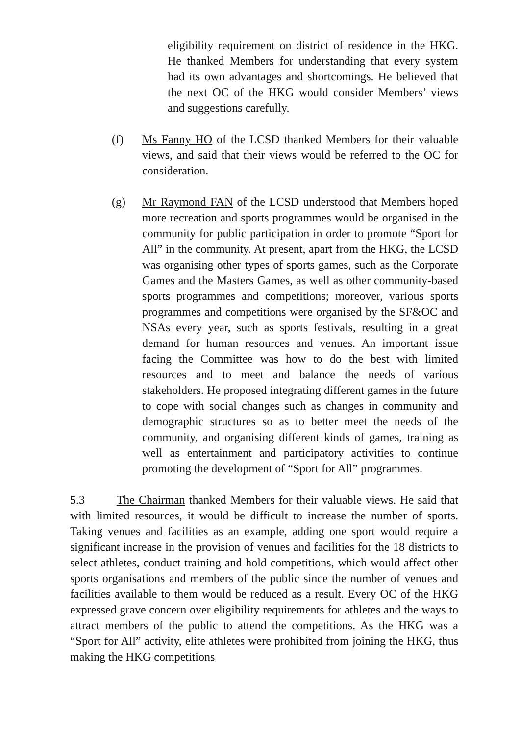eligibility requirement on district of residence in the HKG. He thanked Members for understanding that every system had its own advantages and shortcomings. He believed that the next OC of the HKG would consider Members’ views and suggestions carefully.
(f) Ms Fanny HO of the LCSD thanked Members for their valuable views, and said that their views would be referred to the OC for consideration.
(g) Mr Raymond FAN of the LCSD understood that Members hoped more recreation and sports programmes would be organised in the community for public participation in order to promote “Sport for All” in the community. At present, apart from the HKG, the LCSD was organising other types of sports games, such as the Corporate Games and the Masters Games, as well as other community-based sports programmes and competitions; moreover, various sports programmes and competitions were organised by the SF&OC and NSAs every year, such as sports festivals, resulting in a great demand for human resources and venues. An important issue facing the Committee was how to do the best with limited resources and to meet and balance the needs of various stakeholders. He proposed integrating different games in the future to cope with social changes such as changes in community and demographic structures so as to better meet the needs of the community, and organising different kinds of games, training as well as entertainment and participatory activities to continue promoting the development of “Sport for All” programmes.
5.3 The Chairman thanked Members for their valuable views. He said that with limited resources, it would be difficult to increase the number of sports. Taking venues and facilities as an example, adding one sport would require a significant increase in the provision of venues and facilities for the 18 districts to select athletes, conduct training and hold competitions, which would affect other sports organisations and members of the public since the number of venues and facilities available to them would be reduced as a result. Every OC of the HKG expressed grave concern over eligibility requirements for athletes and the ways to attract members of the public to attend the competitions. As the HKG was a “Sport for All” activity, elite athletes were prohibited from joining the HKG, thus making the HKG competitions